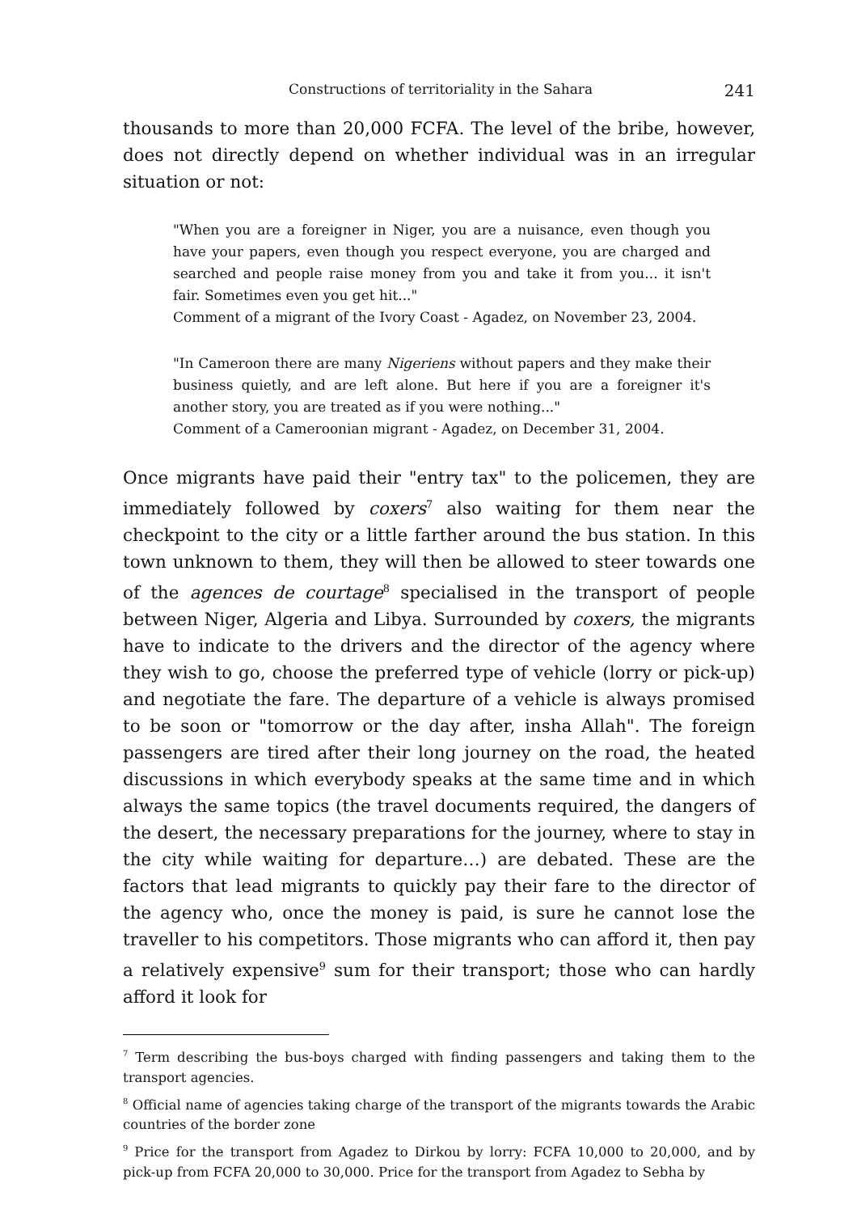Constructions of territoriality in the Sahara 241
thousands to more than 20,000 FCFA. The level of the bribe, however, does not directly depend on whether individual was in an irregular situation or not:
"When you are a foreigner in Niger, you are a nuisance, even though you have your papers, even though you respect everyone, you are charged and searched and people raise money from you and take it from you... it isn't fair. Sometimes even you get hit..."
Comment of a migrant of the Ivory Coast - Agadez, on November 23, 2004.
"In Cameroon there are many Nigeriens without papers and they make their business quietly, and are left alone. But here if you are a foreigner it's another story, you are treated as if you were nothing..."
Comment of a Cameroonian migrant - Agadez, on December 31, 2004.
Once migrants have paid their "entry tax" to the policemen, they are immediately followed by coxers<sup>7</sup> also waiting for them near the checkpoint to the city or a little farther around the bus station. In this town unknown to them, they will then be allowed to steer towards one of the agences de courtage<sup>8</sup> specialised in the transport of people between Niger, Algeria and Libya. Surrounded by coxers, the migrants have to indicate to the drivers and the director of the agency where they wish to go, choose the preferred type of vehicle (lorry or pick-up) and negotiate the fare. The departure of a vehicle is always promised to be soon or "tomorrow or the day after, insha Allah". The foreign passengers are tired after their long journey on the road, the heated discussions in which everybody speaks at the same time and in which always the same topics (the travel documents required, the dangers of the desert, the necessary preparations for the journey, where to stay in the city while waiting for departure…) are debated. These are the factors that lead migrants to quickly pay their fare to the director of the agency who, once the money is paid, is sure he cannot lose the traveller to his competitors. Those migrants who can afford it, then pay a relatively expensive<sup>9</sup> sum for their transport; those who can hardly afford it look for
<sup>7</sup> Term describing the bus-boys charged with finding passengers and taking them to the transport agencies.
<sup>8</sup> Official name of agencies taking charge of the transport of the migrants towards the Arabic countries of the border zone
<sup>9</sup> Price for the transport from Agadez to Dirkou by lorry: FCFA 10,000 to 20,000, and by pick-up from FCFA 20,000 to 30,000. Price for the transport from Agadez to Sebha by